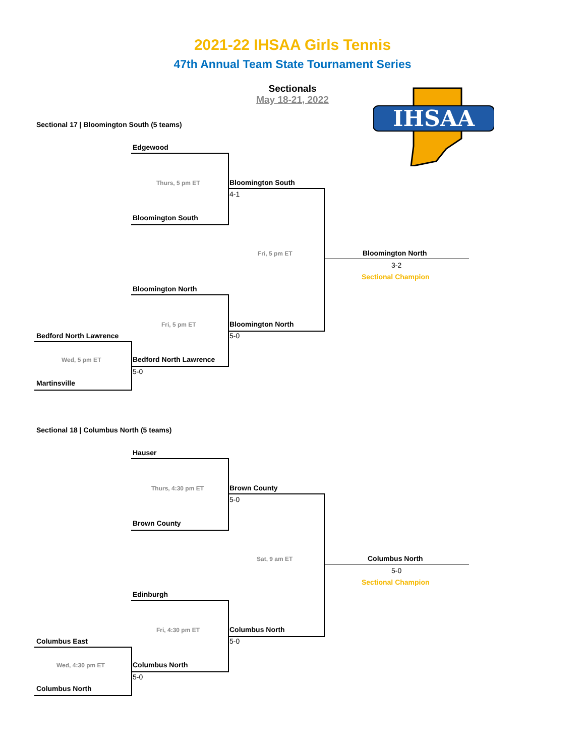2021-22 IHSAA Girls Tennis
47th Annual Team State Tournament Series
Sectionals
May 18-21, 2022
IHSAA
Sectional 17 | Bloomington South (5 teams)
Edgewood
Thurs, 5 pm ET
Bloomington South
Bloomington South
4-1
Fri, 5 pm ET Bloomington North
3-2
Sectional Champion
Bloomington North
Fri, 5 pm ET Bloomington North
5-0
Bedford North Lawrence
Wed, 5 pm ET Bedford North Lawrence
5-0
Martinsville
Sectional 18 | Columbus North (5 teams)
Hauser
Thurs, 4:30 pm ET
Brown County
Brown County
5-0
Sat, 9 am ET Columbus North
5-0
Sectional Champion
Edinburgh
Fri, 4:30 pm ET Columbus North
5-0
Columbus East
Wed, 4:30 pm ET Columbus North
5-0
Columbus North